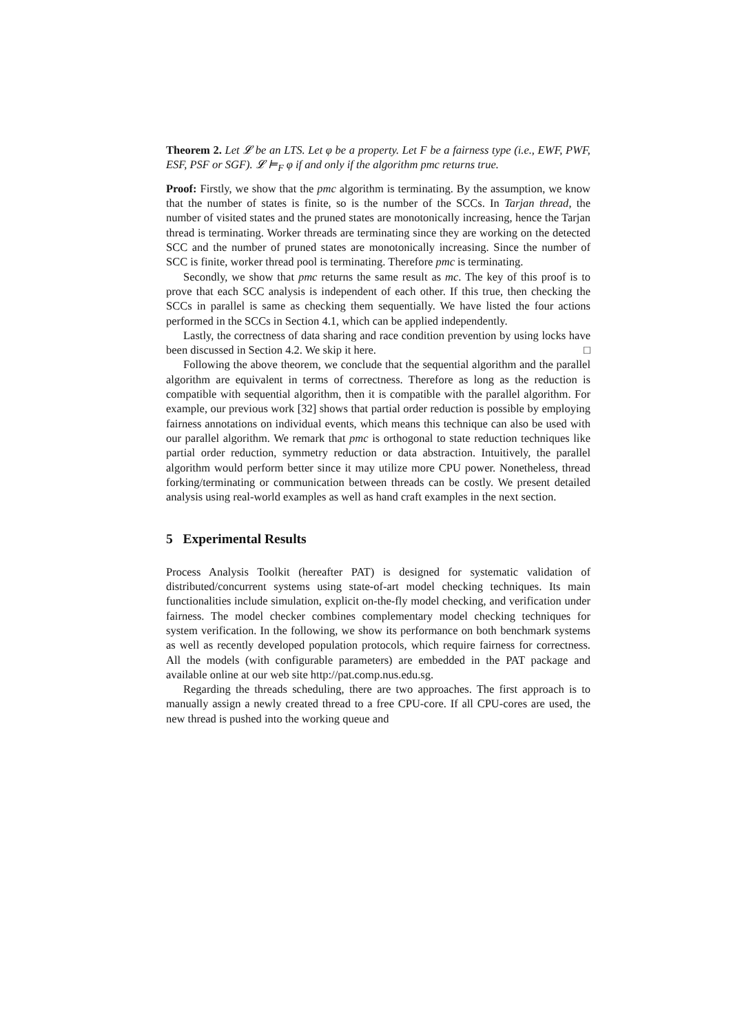Theorem 2. Let 𝓛 be an LTS. Let φ be a property. Let F be a fairness type (i.e., EWF, PWF, ESF, PSF or SGF). 𝓛 ⊨<sub>F</sub> φ if and only if the algorithm pmc returns true.
Proof: Firstly, we show that the pmc algorithm is terminating. By the assumption, we know that the number of states is finite, so is the number of the SCCs. In Tarjan thread, the number of visited states and the pruned states are monotonically increasing, hence the Tarjan thread is terminating. Worker threads are terminating since they are working on the detected SCC and the number of pruned states are monotonically increasing. Since the number of SCC is finite, worker thread pool is terminating. Therefore pmc is terminating.
Secondly, we show that pmc returns the same result as mc. The key of this proof is to prove that each SCC analysis is independent of each other. If this true, then checking the SCCs in parallel is same as checking them sequentially. We have listed the four actions performed in the SCCs in Section 4.1, which can be applied independently.
Lastly, the correctness of data sharing and race condition prevention by using locks have been discussed in Section 4.2. We skip it here. □
Following the above theorem, we conclude that the sequential algorithm and the parallel algorithm are equivalent in terms of correctness. Therefore as long as the reduction is compatible with sequential algorithm, then it is compatible with the parallel algorithm. For example, our previous work [32] shows that partial order reduction is possible by employing fairness annotations on individual events, which means this technique can also be used with our parallel algorithm. We remark that pmc is orthogonal to state reduction techniques like partial order reduction, symmetry reduction or data abstraction. Intuitively, the parallel algorithm would perform better since it may utilize more CPU power. Nonetheless, thread forking/terminating or communication between threads can be costly. We present detailed analysis using real-world examples as well as hand craft examples in the next section.
5 Experimental Results
Process Analysis Toolkit (hereafter PAT) is designed for systematic validation of distributed/concurrent systems using state-of-art model checking techniques. Its main functionalities include simulation, explicit on-the-fly model checking, and verification under fairness. The model checker combines complementary model checking techniques for system verification. In the following, we show its performance on both benchmark systems as well as recently developed population protocols, which require fairness for correctness. All the models (with configurable parameters) are embedded in the PAT package and available online at our web site http://pat.comp.nus.edu.sg.
Regarding the threads scheduling, there are two approaches. The first approach is to manually assign a newly created thread to a free CPU-core. If all CPU-cores are used, the new thread is pushed into the working queue and